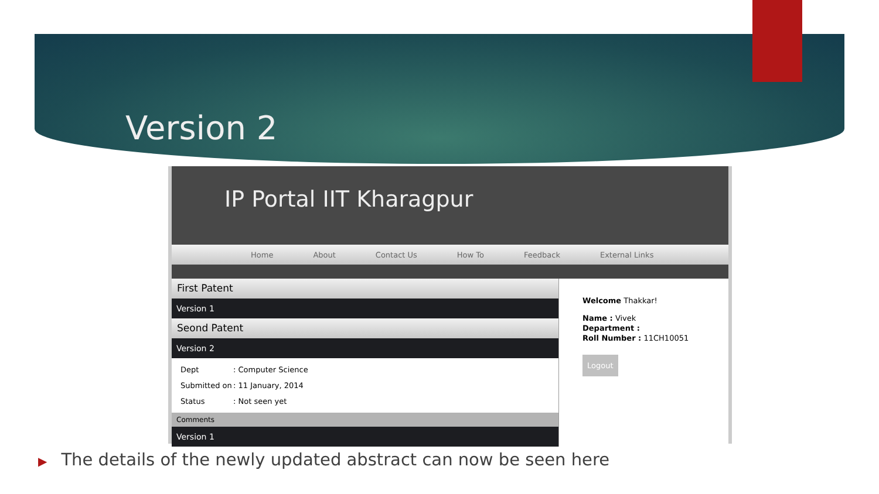Version 2
IP Portal IIT Kharagpur
Home About Contact Us How To Feedback External Links
First Patent
Version 1
Seond Patent
Version 2
Dept: Computer Science
Submitted on: 11 January, 2014
Status: Not seen yet
Comments
Version 1
Welcome Thakkar!
Name : Vivek
Department :
Roll Number : 11CH10051
Logout
▶ The details of the newly updated abstract can now be seen here